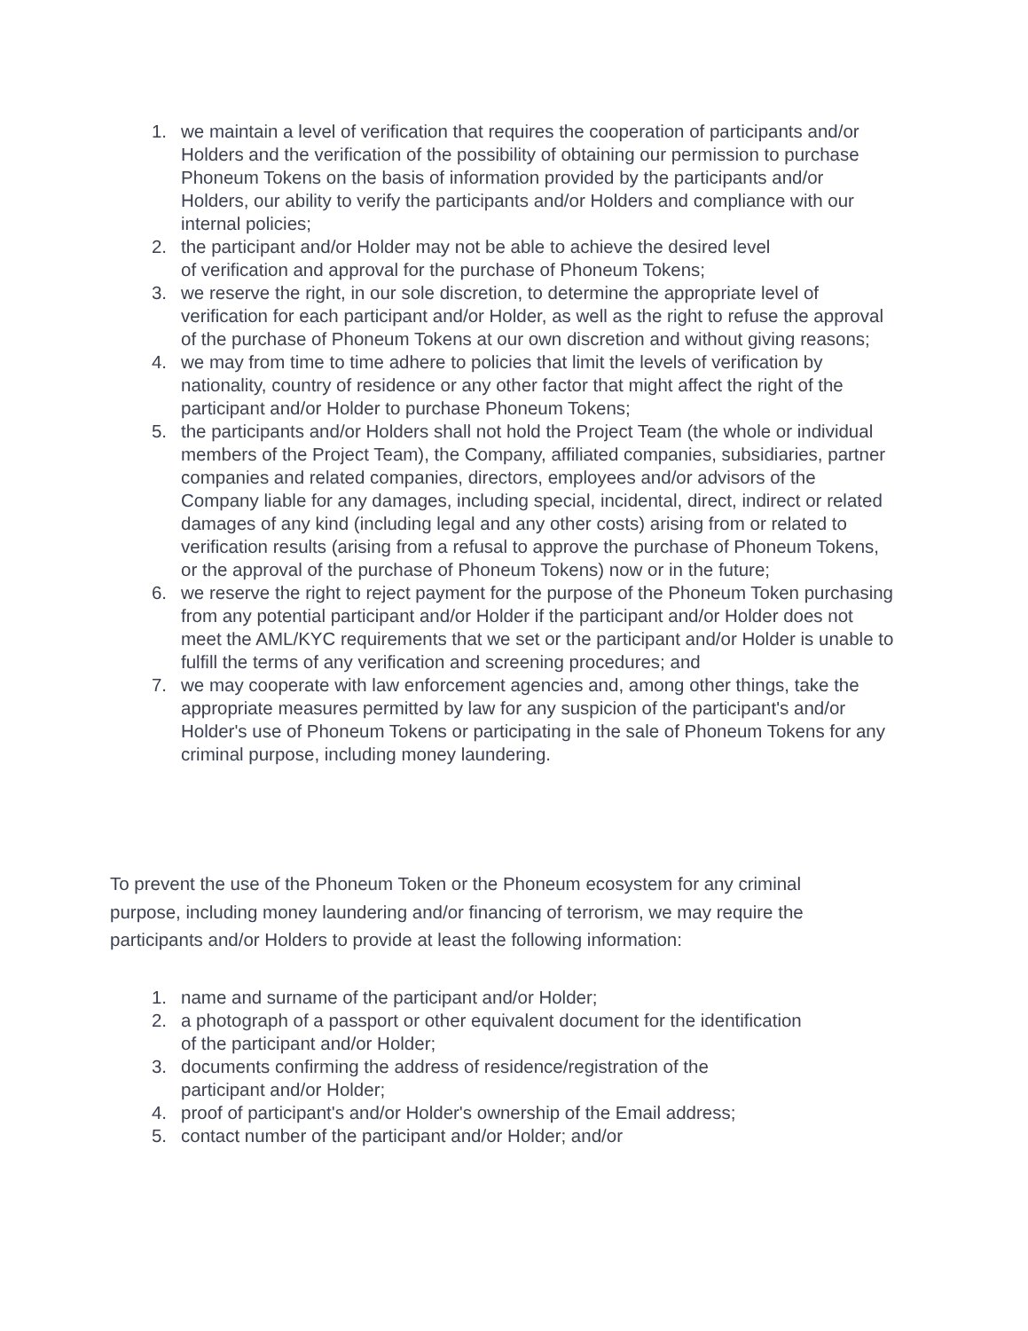1. we maintain a level of verification that requires the cooperation of participants and/or Holders and the verification of the possibility of obtaining our permission to purchase Phoneum Tokens on the basis of information provided by the participants and/or Holders, our ability to verify the participants and/or Holders and compliance with our internal policies;
2. the participant and/or Holder may not be able to achieve the desired level
of verification and approval for the purchase of Phoneum Tokens;
3. we reserve the right, in our sole discretion, to determine the appropriate level of verification for each participant and/or Holder, as well as the right to refuse the approval of the purchase of Phoneum Tokens at our own discretion and without giving reasons;
4. we may from time to time adhere to policies that limit the levels of verification by nationality, country of residence or any other factor that might affect the right of the participant and/or Holder to purchase Phoneum Tokens;
5. the participants and/or Holders shall not hold the Project Team (the whole or individual members of the Project Team), the Company, affiliated companies, subsidiaries, partner companies and related companies, directors, employees and/or advisors of the Company liable for any damages, including special, incidental, direct, indirect or related damages of any kind (including legal and any other costs) arising from or related to verification results (arising from a refusal to approve the purchase of Phoneum Tokens, or the approval of the purchase of Phoneum Tokens) now or in the future;
6. we reserve the right to reject payment for the purpose of the Phoneum Token purchasing from any potential participant and/or Holder if the participant and/or Holder does not meet the AML/KYC requirements that we set or the participant and/or Holder is unable to fulfill the terms of any verification and screening procedures; and
7. we may cooperate with law enforcement agencies and, among other things, take the appropriate measures permitted by law for any suspicion of the participant's and/or Holder's use of Phoneum Tokens or participating in the sale of Phoneum Tokens for any criminal purpose, including money laundering.
To prevent the use of the Phoneum Token or the Phoneum ecosystem for any criminal purpose, including money laundering and/or financing of terrorism, we may require the participants and/or Holders to provide at least the following information:
1. name and surname of the participant and/or Holder;
2. a photograph of a passport or other equivalent document for the identification
of the participant and/or Holder;
3. documents confirming the address of residence/registration of the
participant and/or Holder;
4. proof of participant's and/or Holder's ownership of the Email address;
5. contact number of the participant and/or Holder; and/or